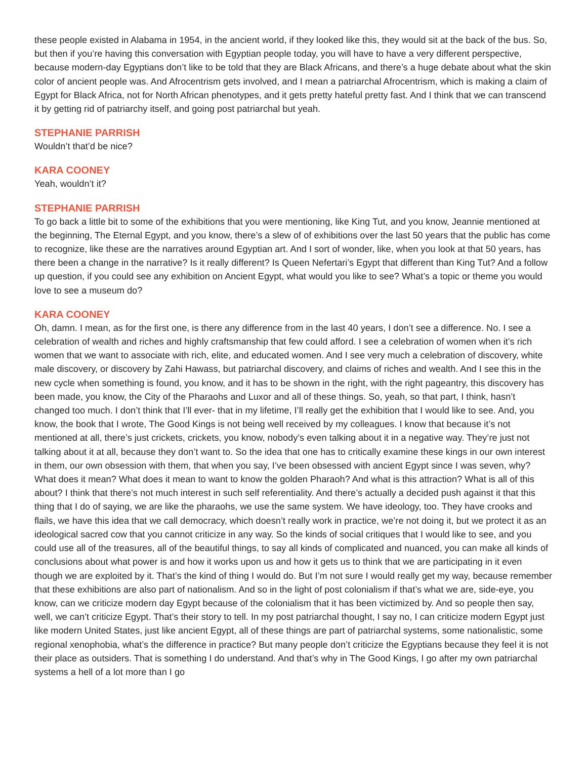these people existed in Alabama in 1954, in the ancient world, if they looked like this, they would sit at the back of the bus. So, but then if you’re having this conversation with Egyptian people today, you will have to have a very different perspective, because modern-day Egyptians don’t like to be told that they are Black Africans, and there’s a huge debate about what the skin color of ancient people was. And Afrocentrism gets involved, and I mean a patriarchal Afrocentrism, which is making a claim of Egypt for Black Africa, not for North African phenotypes, and it gets pretty hateful pretty fast. And I think that we can transcend it by getting rid of patriarchy itself, and going post patriarchal but yeah.
STEPHANIE PARRISH
Wouldn’t that’d be nice?
KARA COONEY
Yeah, wouldn’t it?
STEPHANIE PARRISH
To go back a little bit to some of the exhibitions that you were mentioning, like King Tut, and you know, Jeannie mentioned at the beginning, The Eternal Egypt, and you know, there’s a slew of of exhibitions over the last 50 years that the public has come to recognize, like these are the narratives around Egyptian art. And I sort of wonder, like, when you look at that 50 years, has there been a change in the narrative? Is it really different? Is Queen Nefertari’s Egypt that different than King Tut? And a follow up question, if you could see any exhibition on Ancient Egypt, what would you like to see? What’s a topic or theme you would love to see a museum do?
KARA COONEY
Oh, damn. I mean, as for the first one, is there any difference from in the last 40 years, I don’t see a difference. No. I see a celebration of wealth and riches and highly craftsmanship that few could afford. I see a celebration of women when it’s rich women that we want to associate with rich, elite, and educated women. And I see very much a celebration of discovery, white male discovery, or discovery by Zahi Hawass, but patriarchal discovery, and claims of riches and wealth. And I see this in the new cycle when something is found, you know, and it has to be shown in the right, with the right pageantry, this discovery has been made, you know, the City of the Pharaohs and Luxor and all of these things. So, yeah, so that part, I think, hasn’t changed too much. I don’t think that I’ll ever- that in my lifetime, I’ll really get the exhibition that I would like to see. And, you know, the book that I wrote, The Good Kings is not being well received by my colleagues. I know that because it’s not mentioned at all, there’s just crickets, crickets, you know, nobody’s even talking about it in a negative way. They’re just not talking about it at all, because they don’t want to. So the idea that one has to critically examine these kings in our own interest in them, our own obsession with them, that when you say, I’ve been obsessed with ancient Egypt since I was seven, why? What does it mean? What does it mean to want to know the golden Pharaoh? And what is this attraction? What is all of this about? I think that there’s not much interest in such self referentiality. And there’s actually a decided push against it that this thing that I do of saying, we are like the pharaohs, we use the same system. We have ideology, too. They have crooks and flails, we have this idea that we call democracy, which doesn’t really work in practice, we’re not doing it, but we protect it as an ideological sacred cow that you cannot criticize in any way. So the kinds of social critiques that I would like to see, and you could use all of the treasures, all of the beautiful things, to say all kinds of complicated and nuanced, you can make all kinds of conclusions about what power is and how it works upon us and how it gets us to think that we are participating in it even though we are exploited by it. That’s the kind of thing I would do. But I’m not sure I would really get my way, because remember that these exhibitions are also part of nationalism. And so in the light of post colonialism if that’s what we are, side-eye, you know, can we criticize modern day Egypt because of the colonialism that it has been victimized by. And so people then say, well, we can’t criticize Egypt. That’s their story to tell. In my post patriarchal thought, I say no, I can criticize modern Egypt just like modern United States, just like ancient Egypt, all of these things are part of patriarchal systems, some nationalistic, some regional xenophobia, what’s the difference in practice? But many people don’t criticize the Egyptians because they feel it is not their place as outsiders. That is something I do understand. And that’s why in The Good Kings, I go after my own patriarchal systems a hell of a lot more than I go